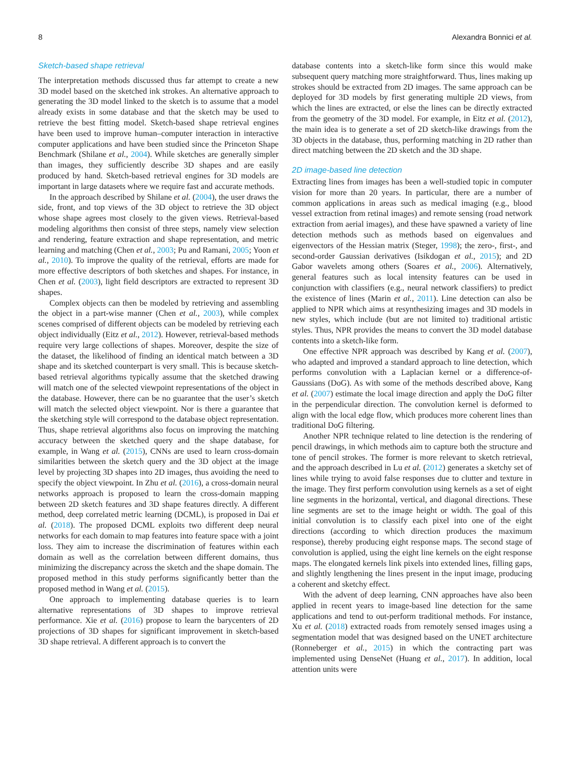8 Alexandra Bonnici et al.
Sketch-based shape retrieval
The interpretation methods discussed thus far attempt to create a new 3D model based on the sketched ink strokes. An alternative approach to generating the 3D model linked to the sketch is to assume that a model already exists in some database and that the sketch may be used to retrieve the best fitting model. Sketch-based shape retrieval engines have been used to improve human–computer interaction in interactive computer applications and have been studied since the Princeton Shape Benchmark (Shilane et al., 2004). While sketches are generally simpler than images, they sufficiently describe 3D shapes and are easily produced by hand. Sketch-based retrieval engines for 3D models are important in large datasets where we require fast and accurate methods.
In the approach described by Shilane et al. (2004), the user draws the side, front, and top views of the 3D object to retrieve the 3D object whose shape agrees most closely to the given views. Retrieval-based modeling algorithms then consist of three steps, namely view selection and rendering, feature extraction and shape representation, and metric learning and matching (Chen et al., 2003; Pu and Ramani, 2005; Yoon et al., 2010). To improve the quality of the retrieval, efforts are made for more effective descriptors of both sketches and shapes. For instance, in Chen et al. (2003), light field descriptors are extracted to represent 3D shapes.
Complex objects can then be modeled by retrieving and assembling the object in a part-wise manner (Chen et al., 2003), while complex scenes comprised of different objects can be modeled by retrieving each object individually (Eitz et al., 2012). However, retrieval-based methods require very large collections of shapes. Moreover, despite the size of the dataset, the likelihood of finding an identical match between a 3D shape and its sketched counterpart is very small. This is because sketch-based retrieval algorithms typically assume that the sketched drawing will match one of the selected viewpoint representations of the object in the database. However, there can be no guarantee that the user’s sketch will match the selected object viewpoint. Nor is there a guarantee that the sketching style will correspond to the database object representation. Thus, shape retrieval algorithms also focus on improving the matching accuracy between the sketched query and the shape database, for example, in Wang et al. (2015), CNNs are used to learn cross-domain similarities between the sketch query and the 3D object at the image level by projecting 3D shapes into 2D images, thus avoiding the need to specify the object viewpoint. In Zhu et al. (2016), a cross-domain neural networks approach is proposed to learn the cross-domain mapping between 2D sketch features and 3D shape features directly. A different method, deep correlated metric learning (DCML), is proposed in Dai et al. (2018). The proposed DCML exploits two different deep neural networks for each domain to map features into feature space with a joint loss. They aim to increase the discrimination of features within each domain as well as the correlation between different domains, thus minimizing the discrepancy across the sketch and the shape domain. The proposed method in this study performs significantly better than the proposed method in Wang et al. (2015).
One approach to implementing database queries is to learn alternative representations of 3D shapes to improve retrieval performance. Xie et al. (2016) propose to learn the barycenters of 2D projections of 3D shapes for significant improvement in sketch-based 3D shape retrieval. A different approach is to convert the
database contents into a sketch-like form since this would make subsequent query matching more straightforward. Thus, lines making up strokes should be extracted from 2D images. The same approach can be deployed for 3D models by first generating multiple 2D views, from which the lines are extracted, or else the lines can be directly extracted from the geometry of the 3D model. For example, in Eitz et al. (2012), the main idea is to generate a set of 2D sketch-like drawings from the 3D objects in the database, thus, performing matching in 2D rather than direct matching between the 2D sketch and the 3D shape.
2D image-based line detection
Extracting lines from images has been a well-studied topic in computer vision for more than 20 years. In particular, there are a number of common applications in areas such as medical imaging (e.g., blood vessel extraction from retinal images) and remote sensing (road network extraction from aerial images), and these have spawned a variety of line detection methods such as methods based on eigenvalues and eigenvectors of the Hessian matrix (Steger, 1998); the zero-, first-, and second-order Gaussian derivatives (Isikdogan et al., 2015); and 2D Gabor wavelets among others (Soares et al., 2006). Alternatively, general features such as local intensity features can be used in conjunction with classifiers (e.g., neural network classifiers) to predict the existence of lines (Marin et al., 2011). Line detection can also be applied to NPR which aims at resynthesizing images and 3D models in new styles, which include (but are not limited to) traditional artistic styles. Thus, NPR provides the means to convert the 3D model database contents into a sketch-like form.
One effective NPR approach was described by Kang et al. (2007), who adapted and improved a standard approach to line detection, which performs convolution with a Laplacian kernel or a difference-of-Gaussians (DoG). As with some of the methods described above, Kang et al. (2007) estimate the local image direction and apply the DoG filter in the perpendicular direction. The convolution kernel is deformed to align with the local edge flow, which produces more coherent lines than traditional DoG filtering.
Another NPR technique related to line detection is the rendering of pencil drawings, in which methods aim to capture both the structure and tone of pencil strokes. The former is more relevant to sketch retrieval, and the approach described in Lu et al. (2012) generates a sketchy set of lines while trying to avoid false responses due to clutter and texture in the image. They first perform convolution using kernels as a set of eight line segments in the horizontal, vertical, and diagonal directions. These line segments are set to the image height or width. The goal of this initial convolution is to classify each pixel into one of the eight directions (according to which direction produces the maximum response), thereby producing eight response maps. The second stage of convolution is applied, using the eight line kernels on the eight response maps. The elongated kernels link pixels into extended lines, filling gaps, and slightly lengthening the lines present in the input image, producing a coherent and sketchy effect.
With the advent of deep learning, CNN approaches have also been applied in recent years to image-based line detection for the same applications and tend to out-perform traditional methods. For instance, Xu et al. (2018) extracted roads from remotely sensed images using a segmentation model that was designed based on the UNET architecture (Ronneberger et al., 2015) in which the contracting part was implemented using DenseNet (Huang et al., 2017). In addition, local attention units were